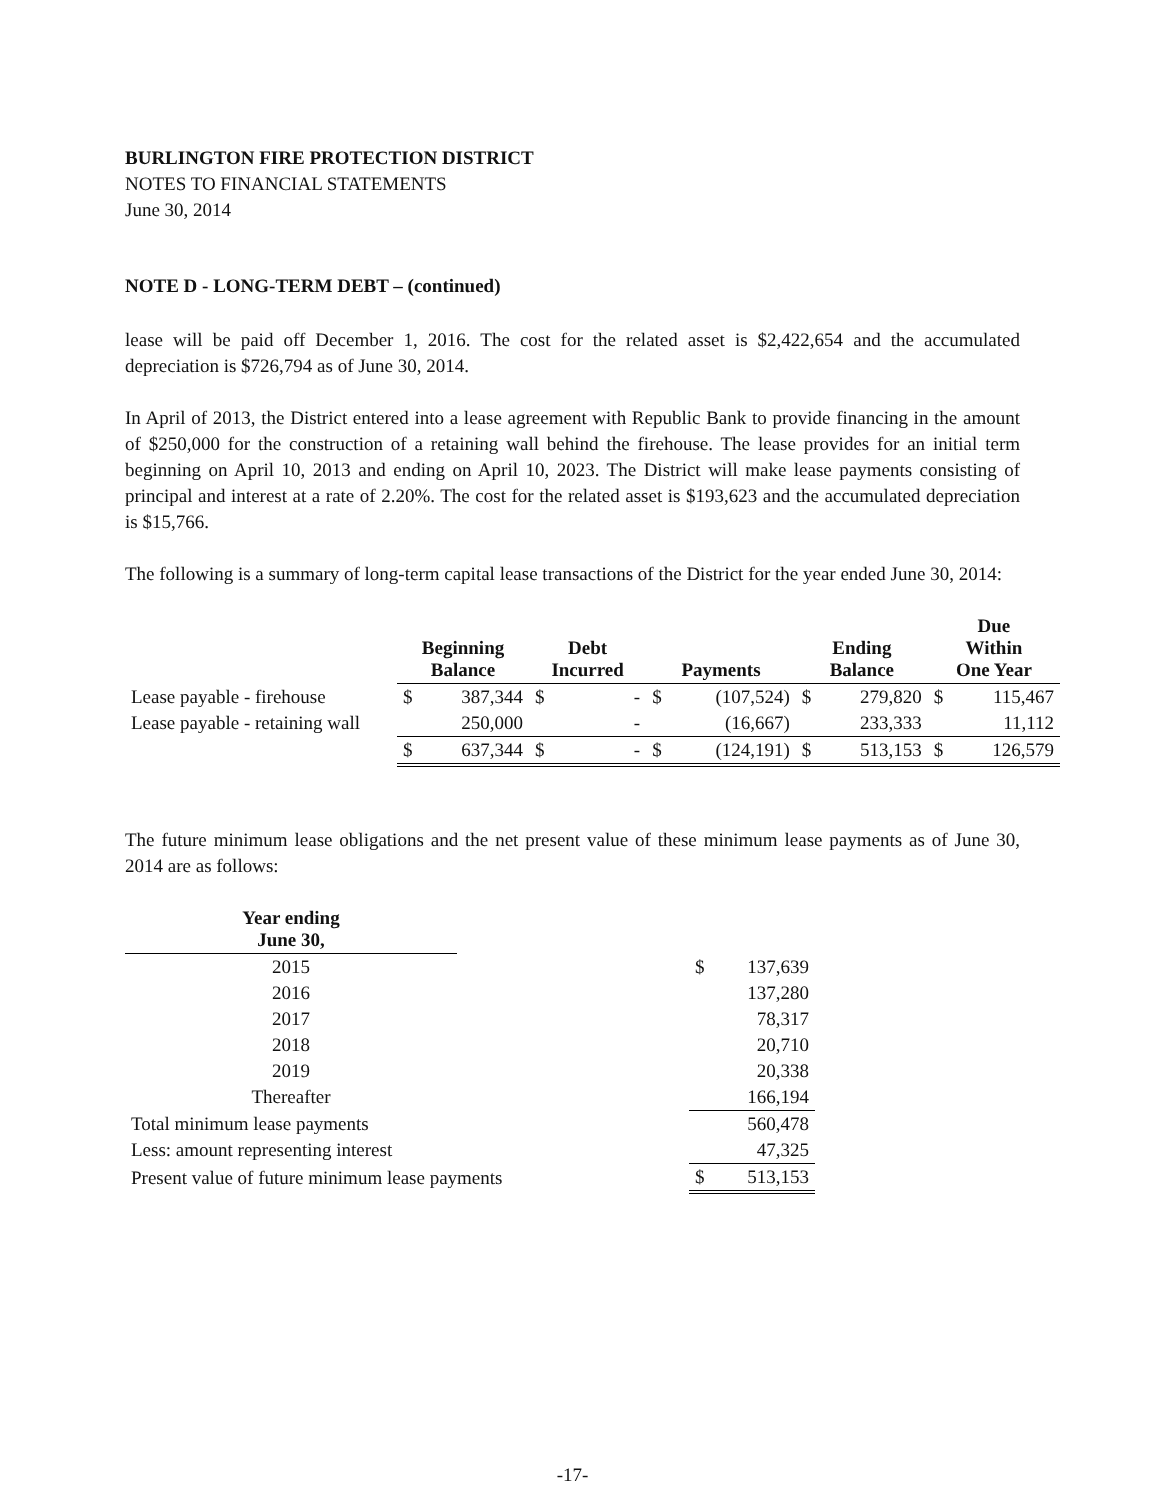BURLINGTON FIRE PROTECTION DISTRICT
NOTES TO FINANCIAL STATEMENTS
June 30, 2014
NOTE D - LONG-TERM DEBT – (continued)
lease will be paid off December 1, 2016. The cost for the related asset is $2,422,654 and the accumulated depreciation is $726,794 as of June 30, 2014.
In April of 2013, the District entered into a lease agreement with Republic Bank to provide financing in the amount of $250,000 for the construction of a retaining wall behind the firehouse. The lease provides for an initial term beginning on April 10, 2013 and ending on April 10, 2023. The District will make lease payments consisting of principal and interest at a rate of 2.20%. The cost for the related asset is $193,623 and the accumulated depreciation is $15,766.
The following is a summary of long-term capital lease transactions of the District for the year ended June 30, 2014:
| | Beginning Balance | | Debt Incurred | | Payments | | Ending Balance | | Due Within One Year | |
| --- | --- | --- | --- | --- | --- | --- | --- | --- | --- | --- |
| Lease payable - firehouse | $ | 387,344 | $ | - | $ | (107,524) | $ | 279,820 | $ | 115,467 |
| Lease payable - retaining wall | | 250,000 | | - | | (16,667) | | 233,333 | | 11,112 |
| | $ | 637,344 | $ | - | $ | (124,191) | $ | 513,153 | $ | 126,579 |
The future minimum lease obligations and the net present value of these minimum lease payments as of June 30, 2014 are as follows:
| Year ending June 30, | | | |
| 2015 | | $ | 137,639 |
| 2016 | | | 137,280 |
| 2017 | | | 78,317 |
| 2018 | | | 20,710 |
| 2019 | | | 20,338 |
| Thereafter | | | 166,194 |
| Total minimum lease payments | | | 560,478 |
| Less: amount representing interest | | | 47,325 |
| Present value of future minimum lease payments | | $ | 513,153 |
-17-